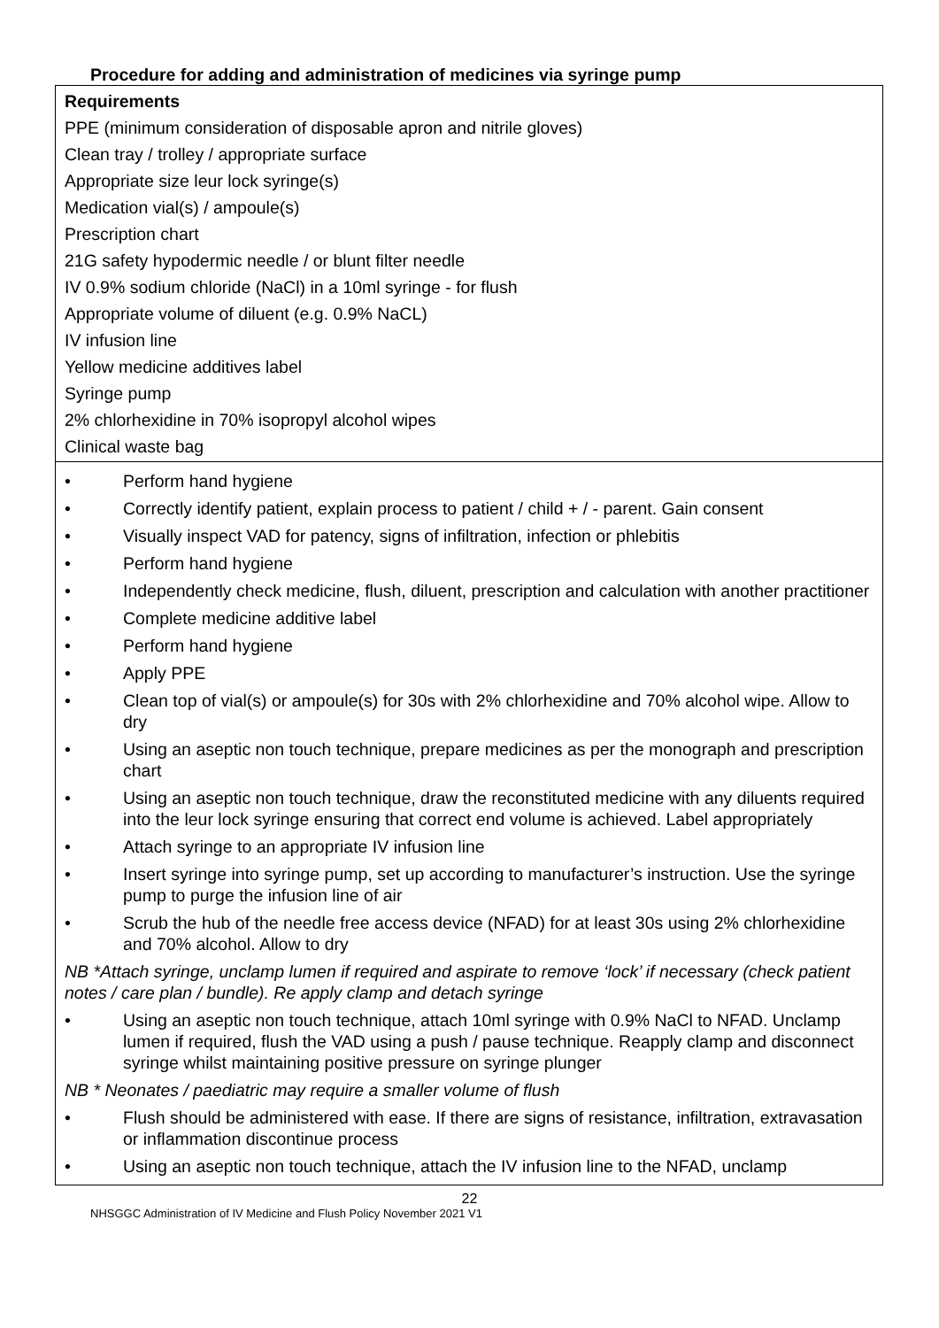Procedure for adding and administration of medicines via syringe pump
| Requirements PPE (minimum consideration of disposable apron and nitrile gloves) Clean tray / trolley / appropriate surface Appropriate size leur lock syringe(s) Medication vial(s) / ampoule(s) Prescription chart 21G safety hypodermic needle / or blunt filter needle IV 0.9% sodium chloride (NaCl) in a 10ml syringe - for flush Appropriate volume of diluent (e.g. 0.9% NaCL) IV infusion line Yellow medicine additives label Syringe pump 2% chlorhexidine in 70% isopropyl alcohol wipes Clinical waste bag |
| • Perform hand hygiene • Correctly identify patient, explain process to patient / child + / - parent. Gain consent • Visually inspect VAD for patency, signs of infiltration, infection or phlebitis • Perform hand hygiene • Independently check medicine, flush, diluent, prescription and calculation with another practitioner • Complete medicine additive label • Perform hand hygiene • Apply PPE • Clean top of vial(s) or ampoule(s) for 30s with 2% chlorhexidine and 70% alcohol wipe. Allow to dry • Using an aseptic non touch technique, prepare medicines as per the monograph and prescription chart • Using an aseptic non touch technique, draw the reconstituted medicine with any diluents required into the leur lock syringe ensuring that correct end volume is achieved. Label appropriately • Attach syringe to an appropriate IV infusion line • Insert syringe into syringe pump, set up according to manufacturer’s instruction. Use the syringe pump to purge the infusion line of air • Scrub the hub of the needle free access device (NFAD) for at least 30s using 2% chlorhexidine and 70% alcohol. Allow to dry NB *Attach syringe, unclamp lumen if required and aspirate to remove ‘lock’ if necessary (check patient notes / care plan / bundle). Re apply clamp and detach syringe • Using an aseptic non touch technique, attach 10ml syringe with 0.9% NaCl to NFAD. Unclamp lumen if required, flush the VAD using a push / pause technique. Reapply clamp and disconnect syringe whilst maintaining positive pressure on syringe plunger NB * Neonates / paediatric may require a smaller volume of flush • Flush should be administered with ease. If there are signs of resistance, infiltration, extravasation or inflammation discontinue process • Using an aseptic non touch technique, attach the IV infusion line to the NFAD, unclamp |
22
NHSGGC Administration of IV Medicine and Flush Policy November 2021 V1